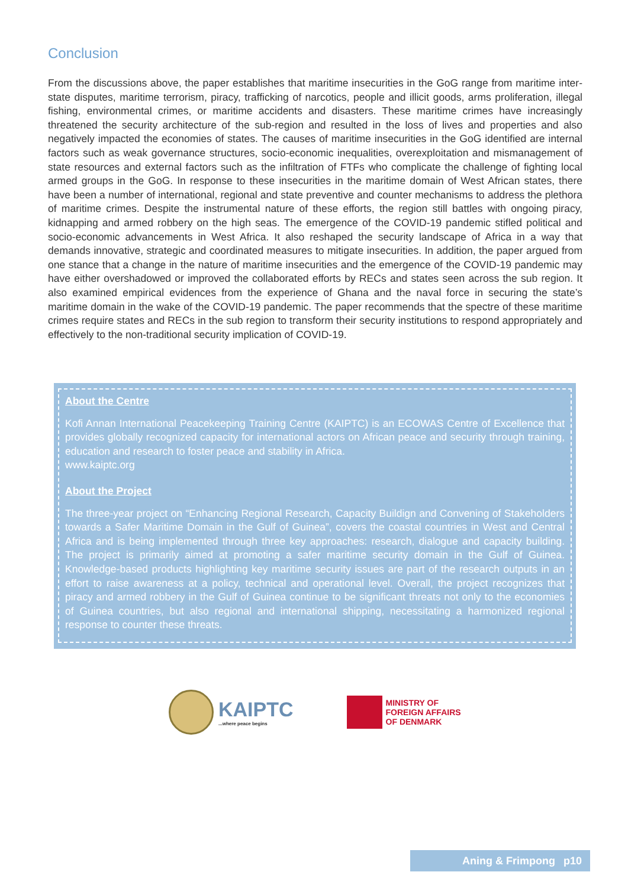Conclusion
From the discussions above, the paper establishes that maritime insecurities in the GoG range from maritime inter-state disputes, maritime terrorism, piracy, trafficking of narcotics, people and illicit goods, arms proliferation, illegal fishing, environmental crimes, or maritime accidents and disasters. These maritime crimes have increasingly threatened the security architecture of the sub-region and resulted in the loss of lives and properties and also negatively impacted the economies of states. The causes of maritime insecurities in the GoG identified are internal factors such as weak governance structures, socio-economic inequalities, overexploitation and mismanagement of state resources and external factors such as the infiltration of FTFs who complicate the challenge of fighting local armed groups in the GoG. In response to these insecurities in the maritime domain of West African states, there have been a number of international, regional and state preventive and counter mechanisms to address the plethora of maritime crimes. Despite the instrumental nature of these efforts, the region still battles with ongoing piracy, kidnapping and armed robbery on the high seas. The emergence of the COVID-19 pandemic stifled political and socio-economic advancements in West Africa. It also reshaped the security landscape of Africa in a way that demands innovative, strategic and coordinated measures to mitigate insecurities. In addition, the paper argued from one stance that a change in the nature of maritime insecurities and the emergence of the COVID-19 pandemic may have either overshadowed or improved the collaborated efforts by RECs and states seen across the sub region. It also examined empirical evidences from the experience of Ghana and the naval force in securing the state’s maritime domain in the wake of the COVID-19 pandemic. The paper recommends that the spectre of these maritime crimes require states and RECs in the sub region to transform their security institutions to respond appropriately and effectively to the non-traditional security implication of COVID-19.
About the Centre
Kofi Annan International Peacekeeping Training Centre (KAIPTC) is an ECOWAS Centre of Excellence that provides globally recognized capacity for international actors on African peace and security through training, education and research to foster peace and stability in Africa.
www.kaiptc.org
About the Project
The three-year project on “Enhancing Regional Research, Capacity Buildign and Convening of Stakeholders towards a Safer Maritime Domain in the Gulf of Guinea”, covers the coastal countries in West and Central Africa and is being implemented through three key approaches: research, dialogue and capacity building. The project is primarily aimed at promoting a safer maritime security domain in the Gulf of Guinea. Knowledge-based products highlighting key maritime security issues are part of the research outputs in an effort to raise awareness at a policy, technical and operational level. Overall, the project recognizes that piracy and armed robbery in the Gulf of Guinea continue to be significant threats not only to the economies of Guinea countries, but also regional and international shipping, necessitating a harmonized regional response to counter these threats.
KAIPTC
...where peace begins
MINISTRY OF
FOREIGN AFFAIRS
OF DENMARK
Aning & Frimpong p10